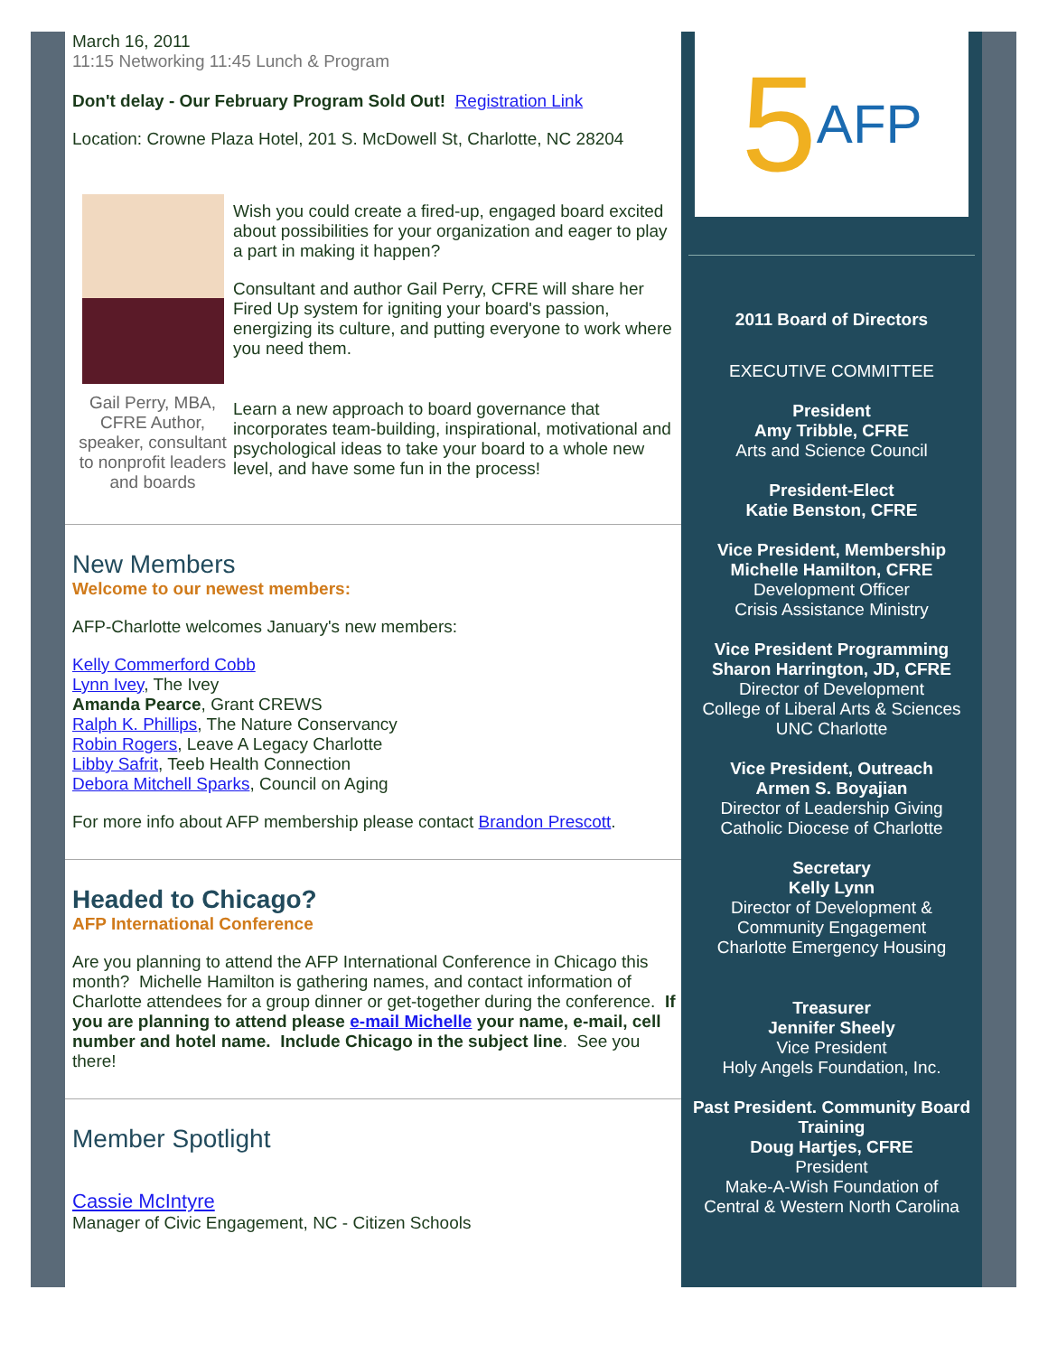March 16, 2011
11:15 Networking 11:45 Lunch & Program
Don't delay - Our February Program Sold Out! Registration Link
Location: Crowne Plaza Hotel, 201 S. McDowell St, Charlotte, NC 28204
Gail Perry, MBA, CFRE Author, speaker, consultant to nonprofit leaders and boards
Wish you could create a fired-up, engaged board excited about possibilities for your organization and eager to play a part in making it happen?
Consultant and author Gail Perry, CFRE will share her Fired Up system for igniting your board's passion, energizing its culture, and putting everyone to work where you need them.
Learn a new approach to board governance that incorporates team-building, inspirational, motivational and psychological ideas to take your board to a whole new level, and have some fun in the process!
New Members
Welcome to our newest members:
AFP-Charlotte welcomes January's new members:
Kelly Commerford Cobb
Lynn Ivey, The Ivey
Amanda Pearce, Grant CREWS
Ralph K. Phillips, The Nature Conservancy
Robin Rogers, Leave A Legacy Charlotte
Libby Safrit, Teeb Health Connection
Debora Mitchell Sparks, Council on Aging
For more info about AFP membership please contact Brandon Prescott.
Headed to Chicago?
AFP International Conference
Are you planning to attend the AFP International Conference in Chicago this month? Michelle Hamilton is gathering names, and contact information of Charlotte attendees for a group dinner or get-together during the conference. If you are planning to attend please e-mail Michelle your name, e-mail, cell number and hotel name. Include Chicago in the subject line. See you there!
Member Spotlight
Cassie McIntyre
Manager of Civic Engagement, NC - Citizen Schools
5 AFP
2011 Board of Directors
EXECUTIVE COMMITTEE
President
Amy Tribble, CFRE
Arts and Science Council
President-Elect
Katie Benston, CFRE
Vice President, Membership
Michelle Hamilton, CFRE
Development Officer
Crisis Assistance Ministry
Vice President Programming
Sharon Harrington, JD, CFRE
Director of Development
College of Liberal Arts & Sciences
UNC Charlotte
Vice President, Outreach
Armen S. Boyajian
Director of Leadership Giving
Catholic Diocese of Charlotte
Secretary
Kelly Lynn
Director of Development &
Community Engagement
Charlotte Emergency Housing
Treasurer
Jennifer Sheely
Vice President
Holy Angels Foundation, Inc.
Past President. Community Board Training
Doug Hartjes, CFRE
President
Make-A-Wish Foundation of
Central & Western North Carolina